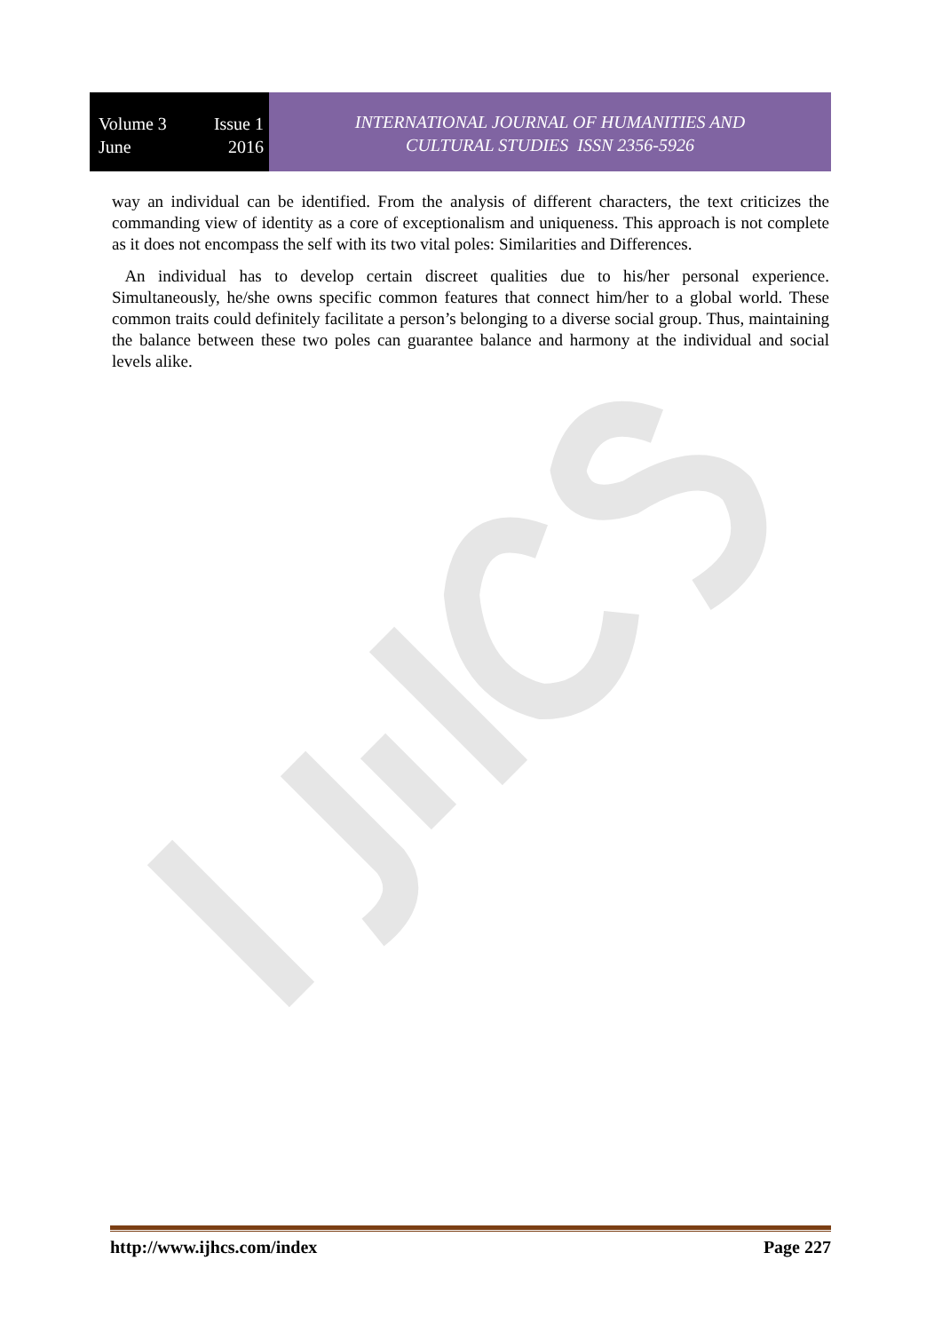Volume 3 Issue 1
June 2016
INTERNATIONAL JOURNAL OF HUMANITIES AND
CULTURAL STUDIES ISSN 2356-5926
way an individual can be identified. From the analysis of different characters, the text criticizes the commanding view of identity as a core of exceptionalism and uniqueness. This approach is not complete as it does not encompass the self with its two vital poles: Similarities and Differences.
An individual has to develop certain discreet qualities due to his/her personal experience. Simultaneously, he/she owns specific common features that connect him/her to a global world. These common traits could definitely facilitate a person’s belonging to a diverse social group. Thus, maintaining the balance between these two poles can guarantee balance and harmony at the individual and social levels alike.
http://www.ijhcs.com/index Page 227